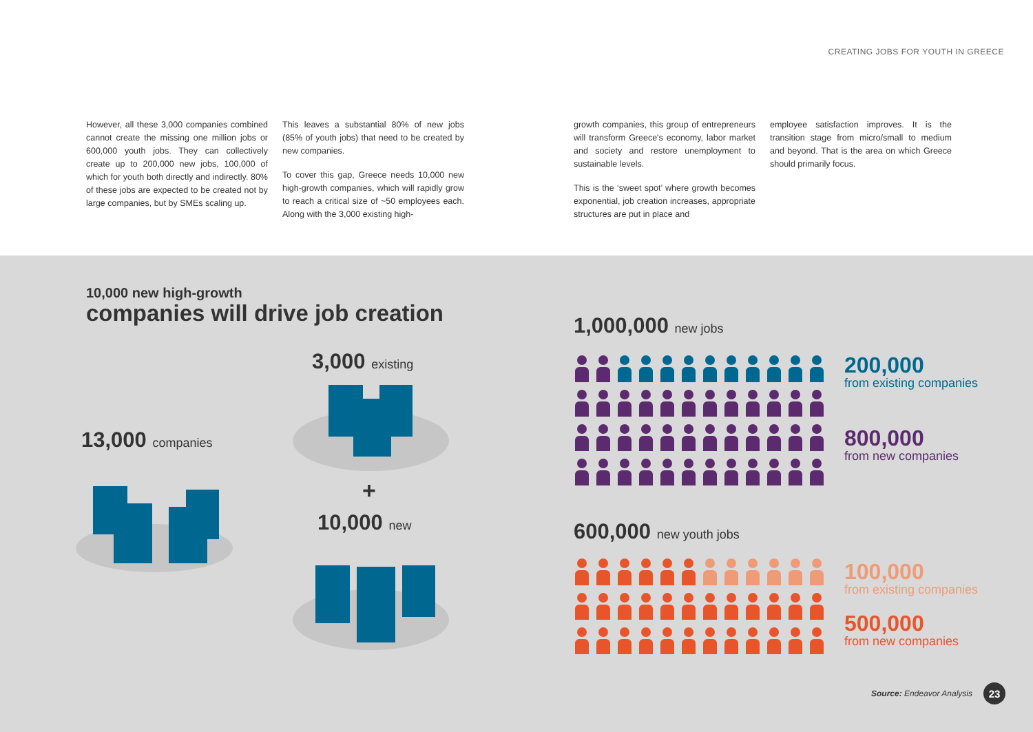CREATING JOBS FOR YOUTH IN GREECE
However, all these 3,000 companies combined cannot create the missing one million jobs or 600,000 youth jobs. They can collectively create up to 200,000 new jobs, 100,000 of which for youth both directly and indirectly. 80% of these jobs are expected to be created not by large companies, but by SMEs scaling up.
This leaves a substantial 80% of new jobs (85% of youth jobs) that need to be created by new companies.
To cover this gap, Greece needs 10,000 new high-growth companies, which will rapidly grow to reach a critical size of ~50 employees each. Along with the 3,000 existing high-
growth companies, this group of entrepreneurs will transform Greece's economy, labor market and society and restore unemployment to sustainable levels.
This is the ‘sweet spot’ where growth becomes exponential, job creation increases, appropriate structures are put in place and
employee satisfaction improves. It is the transition stage from micro/small to medium and beyond. That is the area on which Greece should primarily focus.
10,000 new high-growth
companies will drive job creation
13,000 companies
3,000 existing
+
10,000 new
1,000,000 new jobs
200,000
from existing companies
800,000
from new companies
600,000 new youth jobs
100,000
from existing companies
500,000
from new companies
Source: Endeavor Analysis 23